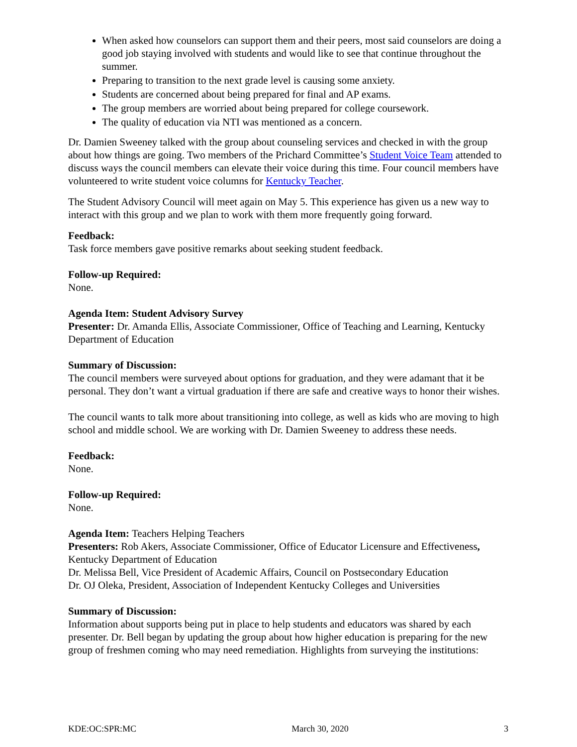When asked how counselors can support them and their peers, most said counselors are doing a good job staying involved with students and would like to see that continue throughout the summer.
Preparing to transition to the next grade level is causing some anxiety.
Students are concerned about being prepared for final and AP exams.
The group members are worried about being prepared for college coursework.
The quality of education via NTI was mentioned as a concern.
Dr. Damien Sweeney talked with the group about counseling services and checked in with the group about how things are going. Two members of the Prichard Committee’s Student Voice Team attended to discuss ways the council members can elevate their voice during this time. Four council members have volunteered to write student voice columns for Kentucky Teacher.
The Student Advisory Council will meet again on May 5. This experience has given us a new way to interact with this group and we plan to work with them more frequently going forward.
Feedback:
Task force members gave positive remarks about seeking student feedback.
Follow-up Required:
None.
Agenda Item: Student Advisory Survey
Presenter: Dr. Amanda Ellis, Associate Commissioner, Office of Teaching and Learning, Kentucky Department of Education
Summary of Discussion:
The council members were surveyed about options for graduation, and they were adamant that it be personal. They don’t want a virtual graduation if there are safe and creative ways to honor their wishes.
The council wants to talk more about transitioning into college, as well as kids who are moving to high school and middle school. We are working with Dr. Damien Sweeney to address these needs.
Feedback:
None.
Follow-up Required:
None.
Agenda Item: Teachers Helping Teachers
Presenters: Rob Akers, Associate Commissioner, Office of Educator Licensure and Effectiveness, Kentucky Department of Education
Dr. Melissa Bell, Vice President of Academic Affairs, Council on Postsecondary Education
Dr. OJ Oleka, President, Association of Independent Kentucky Colleges and Universities
Summary of Discussion:
Information about supports being put in place to help students and educators was shared by each presenter. Dr. Bell began by updating the group about how higher education is preparing for the new group of freshmen coming who may need remediation. Highlights from surveying the institutions:
KDE:OC:SPR:MC March 30, 2020 3